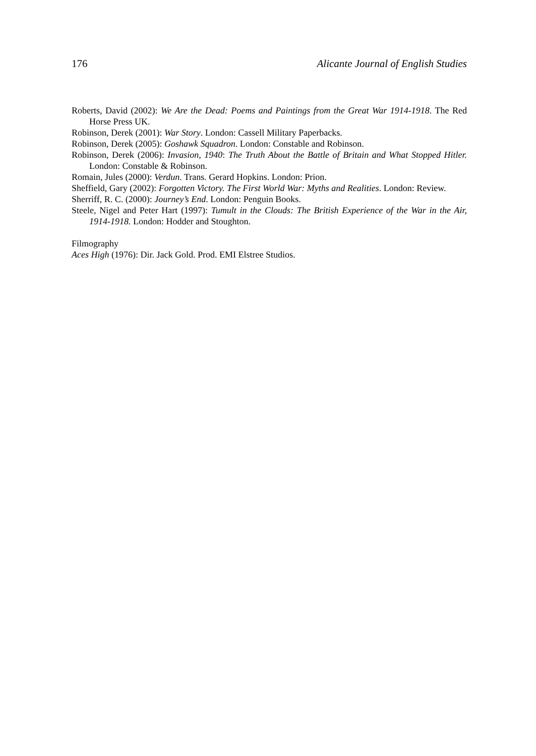176 Alicante Journal of English Studies
Roberts, David (2002): We Are the Dead: Poems and Paintings from the Great War 1914-1918. The Red Horse Press UK.
Robinson, Derek (2001): War Story. London: Cassell Military Paperbacks.
Robinson, Derek (2005): Goshawk Squadron. London: Constable and Robinson.
Robinson, Derek (2006): Invasion, 1940: The Truth About the Battle of Britain and What Stopped Hitler. London: Constable & Robinson.
Romain, Jules (2000): Verdun. Trans. Gerard Hopkins. London: Prion.
Sheffield, Gary (2002): Forgotten Victory. The First World War: Myths and Realities. London: Review.
Sherriff, R. C. (2000): Journey’s End. London: Penguin Books.
Steele, Nigel and Peter Hart (1997): Tumult in the Clouds: The British Experience of the War in the Air, 1914-1918. London: Hodder and Stoughton.
Filmography
Aces High (1976): Dir. Jack Gold. Prod. EMI Elstree Studios.